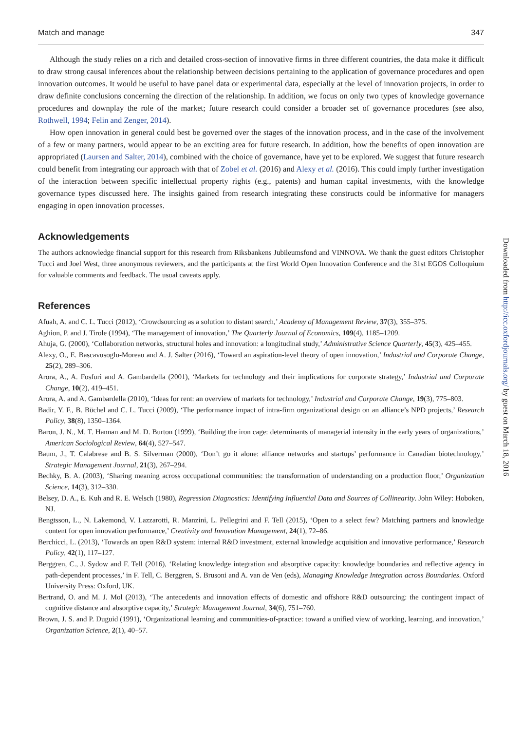Match and manage 347
Although the study relies on a rich and detailed cross-section of innovative firms in three different countries, the data make it difficult to draw strong causal inferences about the relationship between decisions pertaining to the application of governance procedures and open innovation outcomes. It would be useful to have panel data or experimental data, especially at the level of innovation projects, in order to draw definite conclusions concerning the direction of the relationship. In addition, we focus on only two types of knowledge governance procedures and downplay the role of the market; future research could consider a broader set of governance procedures (see also, Rothwell, 1994; Felin and Zenger, 2014).
How open innovation in general could best be governed over the stages of the innovation process, and in the case of the involvement of a few or many partners, would appear to be an exciting area for future research. In addition, how the benefits of open innovation are appropriated (Laursen and Salter, 2014), combined with the choice of governance, have yet to be explored. We suggest that future research could benefit from integrating our approach with that of Zobel et al. (2016) and Alexy et al. (2016). This could imply further investigation of the interaction between specific intellectual property rights (e.g., patents) and human capital investments, with the knowledge governance types discussed here. The insights gained from research integrating these constructs could be informative for managers engaging in open innovation processes.
Acknowledgements
The authors acknowledge financial support for this research from Riksbankens Jubileumsfond and VINNOVA. We thank the guest editors Christopher Tucci and Joel West, three anonymous reviewers, and the participants at the first World Open Innovation Conference and the 31st EGOS Colloquium for valuable comments and feedback. The usual caveats apply.
References
Afuah, A. and C. L. Tucci (2012), ‘Crowdsourcing as a solution to distant search,’ Academy of Management Review, 37(3), 355–375.
Aghion, P. and J. Tirole (1994), ‘The management of innovation,’ The Quarterly Journal of Economics, 109(4), 1185–1209.
Ahuja, G. (2000), ‘Collaboration networks, structural holes and innovation: a longitudinal study,’ Administrative Science Quarterly, 45(3), 425–455.
Alexy, O., E. Bascavusoglu-Moreau and A. J. Salter (2016), ‘Toward an aspiration-level theory of open innovation,’ Industrial and Corporate Change, 25(2), 289–306.
Arora, A., A. Fosfuri and A. Gambardella (2001), ‘Markets for technology and their implications for corporate strategy,’ Industrial and Corporate Change, 10(2), 419–451.
Arora, A. and A. Gambardella (2010), ‘Ideas for rent: an overview of markets for technology,’ Industrial and Corporate Change, 19(3), 775–803.
Badir, Y. F., B. Büchel and C. L. Tucci (2009), ‘The performance impact of intra-firm organizational design on an alliance’s NPD projects,’ Research Policy, 38(8), 1350–1364.
Baron, J. N., M. T. Hannan and M. D. Burton (1999), ‘Building the iron cage: determinants of managerial intensity in the early years of organizations,’ American Sociological Review, 64(4), 527–547.
Baum, J., T. Calabrese and B. S. Silverman (2000), ‘Don’t go it alone: alliance networks and startups’ performance in Canadian biotechnology,’ Strategic Management Journal, 21(3), 267–294.
Bechky, B. A. (2003), ‘Sharing meaning across occupational communities: the transformation of understanding on a production floor,’ Organization Science, 14(3), 312–330.
Belsey, D. A., E. Kuh and R. E. Welsch (1980), Regression Diagnostics: Identifying Influential Data and Sources of Collinearity. John Wiley: Hoboken, NJ.
Bengtsson, L., N. Lakemond, V. Lazzarotti, R. Manzini, L. Pellegrini and F. Tell (2015), ‘Open to a select few? Matching partners and knowledge content for open innovation performance,’ Creativity and Innovation Management, 24(1), 72–86.
Berchicci, L. (2013), ‘Towards an open R&D system: internal R&D investment, external knowledge acquisition and innovative performance,’ Research Policy, 42(1), 117–127.
Berggren, C., J. Sydow and F. Tell (2016), ‘Relating knowledge integration and absorptive capacity: knowledge boundaries and reflective agency in path-dependent processes,’ in F. Tell, C. Berggren, S. Brusoni and A. van de Ven (eds), Managing Knowledge Integration across Boundaries. Oxford University Press: Oxford, UK.
Bertrand, O. and M. J. Mol (2013), ‘The antecedents and innovation effects of domestic and offshore R&D outsourcing: the contingent impact of cognitive distance and absorptive capacity,’ Strategic Management Journal, 34(6), 751–760.
Brown, J. S. and P. Duguid (1991), ‘Organizational learning and communities-of-practice: toward a unified view of working, learning, and innovation,’ Organization Science, 2(1), 40–57.
Downloaded from http://icc.oxfordjournals.org/ by guest on March 18, 2016